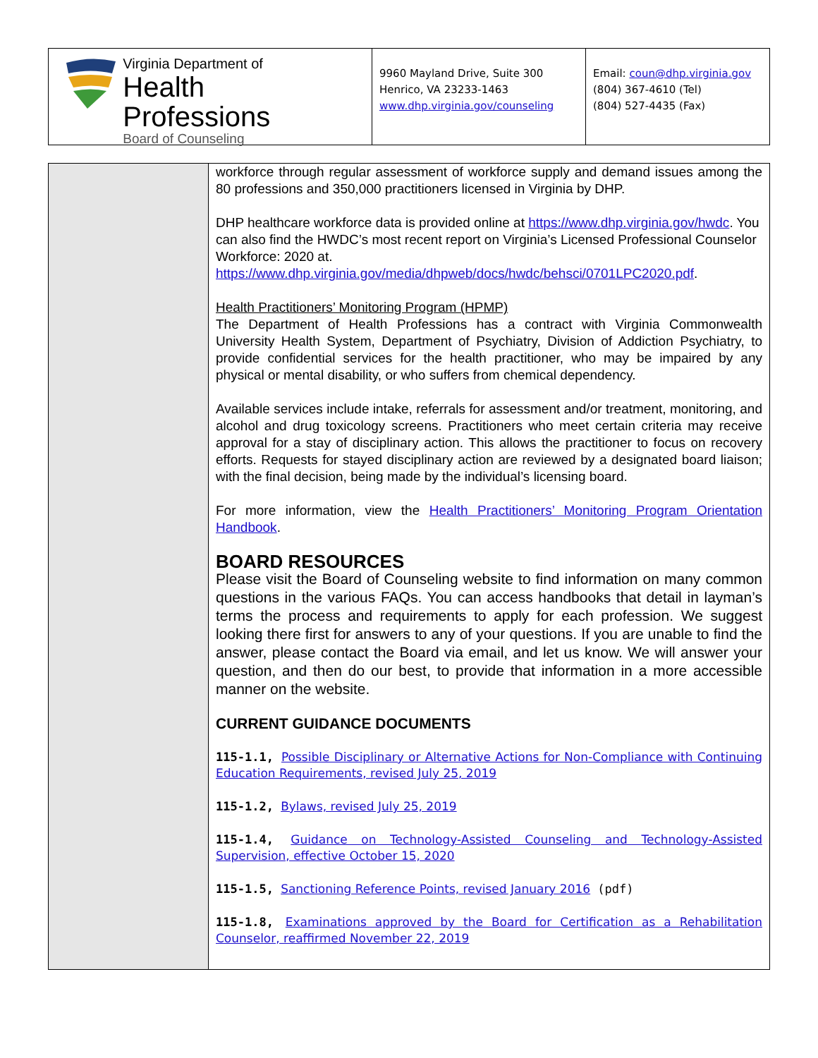Virginia Department of
Health Professions
Board of Counseling
9960 Mayland Drive, Suite 300
Henrico, VA 23233-1463
www.dhp.virginia.gov/counseling
Email: coun@dhp.virginia.gov
(804) 367-4610 (Tel)
(804) 527-4435 (Fax)
workforce through regular assessment of workforce supply and demand issues among the 80 professions and 350,000 practitioners licensed in Virginia by DHP.
DHP healthcare workforce data is provided online at https://www.dhp.virginia.gov/hwdc. You can also find the HWDC’s most recent report on Virginia’s Licensed Professional Counselor Workforce: 2020 at. https://www.dhp.virginia.gov/media/dhpweb/docs/hwdc/behsci/0701LPC2020.pdf.
Health Practitioners’ Monitoring Program (HPMP)
The Department of Health Professions has a contract with Virginia Commonwealth University Health System, Department of Psychiatry, Division of Addiction Psychiatry, to provide confidential services for the health practitioner, who may be impaired by any physical or mental disability, or who suffers from chemical dependency.
Available services include intake, referrals for assessment and/or treatment, monitoring, and alcohol and drug toxicology screens. Practitioners who meet certain criteria may receive approval for a stay of disciplinary action. This allows the practitioner to focus on recovery efforts. Requests for stayed disciplinary action are reviewed by a designated board liaison; with the final decision, being made by the individual’s licensing board.
For more information, view the Health Practitioners’ Monitoring Program Orientation Handbook.
BOARD RESOURCES
Please visit the Board of Counseling website to find information on many common questions in the various FAQs. You can access handbooks that detail in layman’s terms the process and requirements to apply for each profession. We suggest looking there first for answers to any of your questions. If you are unable to find the answer, please contact the Board via email, and let us know. We will answer your question, and then do our best, to provide that information in a more accessible manner on the website.
CURRENT GUIDANCE DOCUMENTS
115-1.1, Possible Disciplinary or Alternative Actions for Non-Compliance with Continuing Education Requirements, revised July 25, 2019
115-1.2, Bylaws, revised July 25, 2019
115-1.4, Guidance on Technology-Assisted Counseling and Technology-Assisted Supervision, effective October 15, 2020
115-1.5, Sanctioning Reference Points, revised January 2016 (pdf)
115-1.8, Examinations approved by the Board for Certification as a Rehabilitation Counselor, reaffirmed November 22, 2019